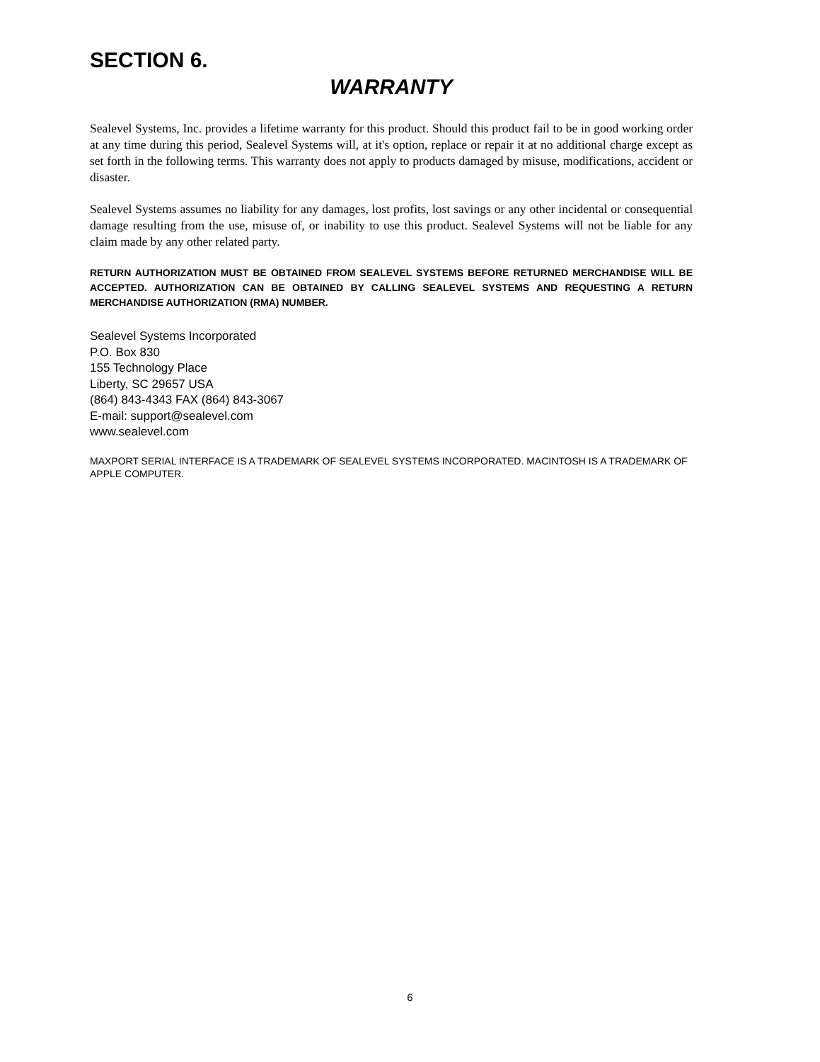SECTION 6.
WARRANTY
Sealevel Systems, Inc. provides a lifetime warranty for this product. Should this product fail to be in good working order at any time during this period, Sealevel Systems will, at it's option, replace or repair it at no additional charge except as set forth in the following terms. This warranty does not apply to products damaged by misuse, modifications, accident or disaster.
Sealevel Systems assumes no liability for any damages, lost profits, lost savings or any other incidental or consequential damage resulting from the use, misuse of, or inability to use this product. Sealevel Systems will not be liable for any claim made by any other related party.
RETURN AUTHORIZATION MUST BE OBTAINED FROM SEALEVEL SYSTEMS BEFORE RETURNED MERCHANDISE WILL BE ACCEPTED. AUTHORIZATION CAN BE OBTAINED BY CALLING SEALEVEL SYSTEMS AND REQUESTING A RETURN MERCHANDISE AUTHORIZATION (RMA) NUMBER.
Sealevel Systems Incorporated
P.O. Box 830
155 Technology Place
Liberty, SC 29657 USA
(864) 843-4343 FAX (864) 843-3067
E-mail: support@sealevel.com
www.sealevel.com
MAXPORT SERIAL INTERFACE IS A TRADEMARK OF SEALEVEL SYSTEMS INCORPORATED. MACINTOSH IS A TRADEMARK OF APPLE COMPUTER.
6